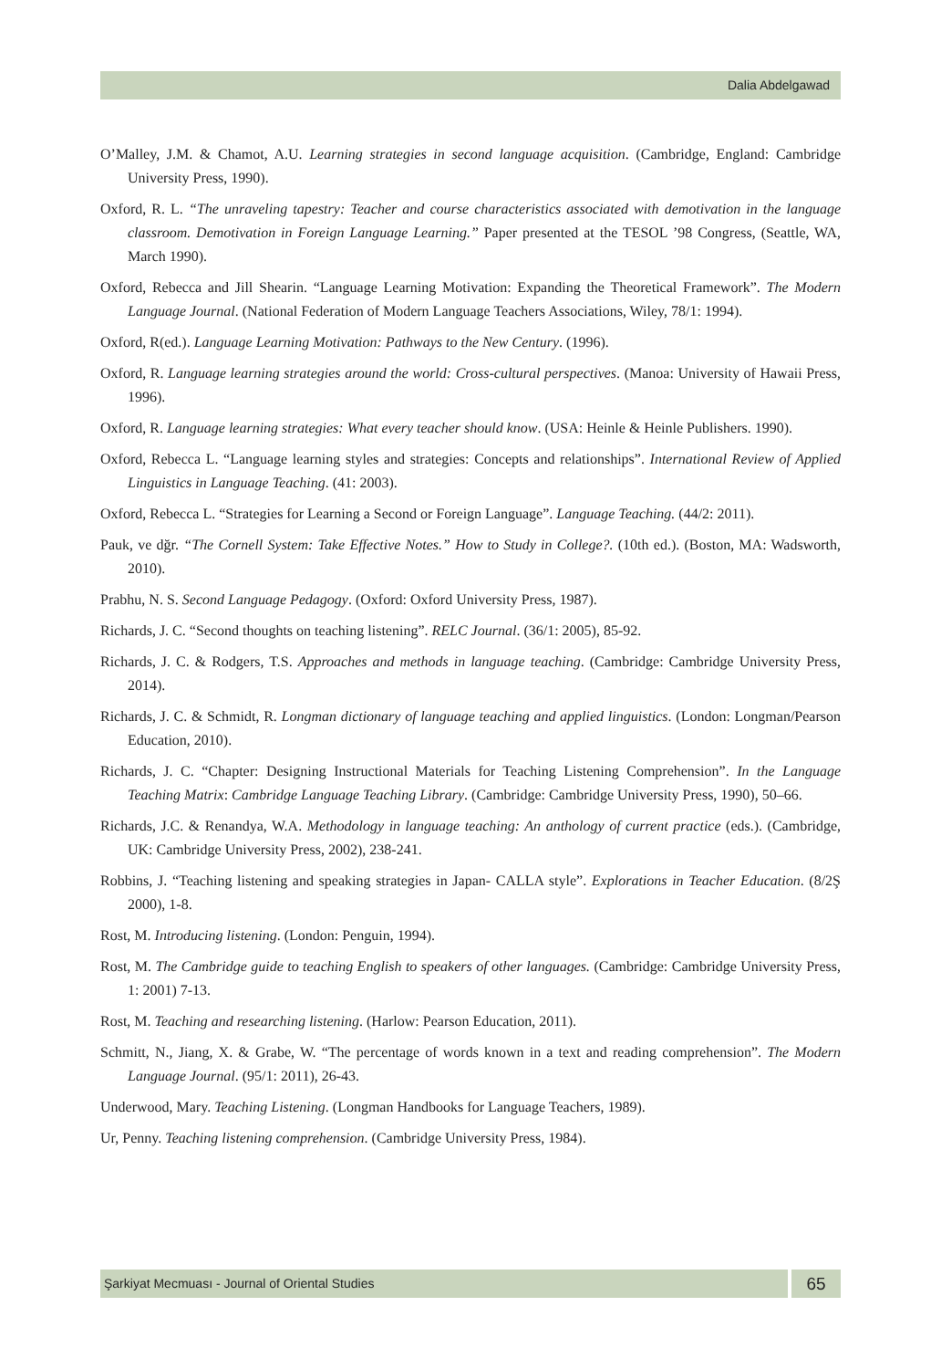Dalia Abdelgawad
O’Malley, J.M. & Chamot, A.U. Learning strategies in second language acquisition. (Cambridge, England: Cambridge University Press, 1990).
Oxford, R. L. “The unraveling tapestry: Teacher and course characteristics associated with demotivation in the language classroom. Demotivation in Foreign Language Learning.” Paper presented at the TESOL ’98 Congress, (Seattle, WA, March 1990).
Oxford, Rebecca and Jill Shearin. “Language Learning Motivation: Expanding the Theoretical Framework”. The Modern Language Journal. (National Federation of Modern Language Teachers Associations, Wiley, 78/1: 1994).
Oxford, R(ed.). Language Learning Motivation: Pathways to the New Century. (1996).
Oxford, R. Language learning strategies around the world: Cross-cultural perspectives. (Manoa: University of Hawaii Press, 1996).
Oxford, R. Language learning strategies: What every teacher should know. (USA: Heinle & Heinle Publishers. 1990).
Oxford, Rebecca L. “Language learning styles and strategies: Concepts and relationships”. International Review of Applied Linguistics in Language Teaching. (41: 2003).
Oxford, Rebecca L. “Strategies for Learning a Second or Foreign Language”. Language Teaching. (44/2: 2011).
Pauk, ve dğr. “The Cornell System: Take Effective Notes.” How to Study in College?. (10th ed.). (Boston, MA: Wadsworth, 2010).
Prabhu, N. S. Second Language Pedagogy. (Oxford: Oxford University Press, 1987).
Richards, J. C. “Second thoughts on teaching listening”. RELC Journal. (36/1: 2005), 85-92.
Richards, J. C. & Rodgers, T.S. Approaches and methods in language teaching. (Cambridge: Cambridge University Press, 2014).
Richards, J. C. & Schmidt, R. Longman dictionary of language teaching and applied linguistics. (London: Longman/Pearson Education, 2010).
Richards, J. C. “Chapter: Designing Instructional Materials for Teaching Listening Comprehension”. In the Language Teaching Matrix: Cambridge Language Teaching Library. (Cambridge: Cambridge University Press, 1990), 50–66.
Richards, J.C. & Renandya, W.A. Methodology in language teaching: An anthology of current practice (eds.). (Cambridge, UK: Cambridge University Press, 2002), 238-241.
Robbins, J. “Teaching listening and speaking strategies in Japan- CALLA style”. Explorations in Teacher Education. (8/2Ş 2000), 1-8.
Rost, M. Introducing listening. (London: Penguin, 1994).
Rost, M. The Cambridge guide to teaching English to speakers of other languages. (Cambridge: Cambridge University Press, 1: 2001) 7-13.
Rost, M. Teaching and researching listening. (Harlow: Pearson Education, 2011).
Schmitt, N., Jiang, X. & Grabe, W. “The percentage of words known in a text and reading comprehension”. The Modern Language Journal. (95/1: 2011), 26-43.
Underwood, Mary. Teaching Listening. (Longman Handbooks for Language Teachers, 1989).
Ur, Penny. Teaching listening comprehension. (Cambridge University Press, 1984).
Şarkiyat Mecmuası - Journal of Oriental Studies
65